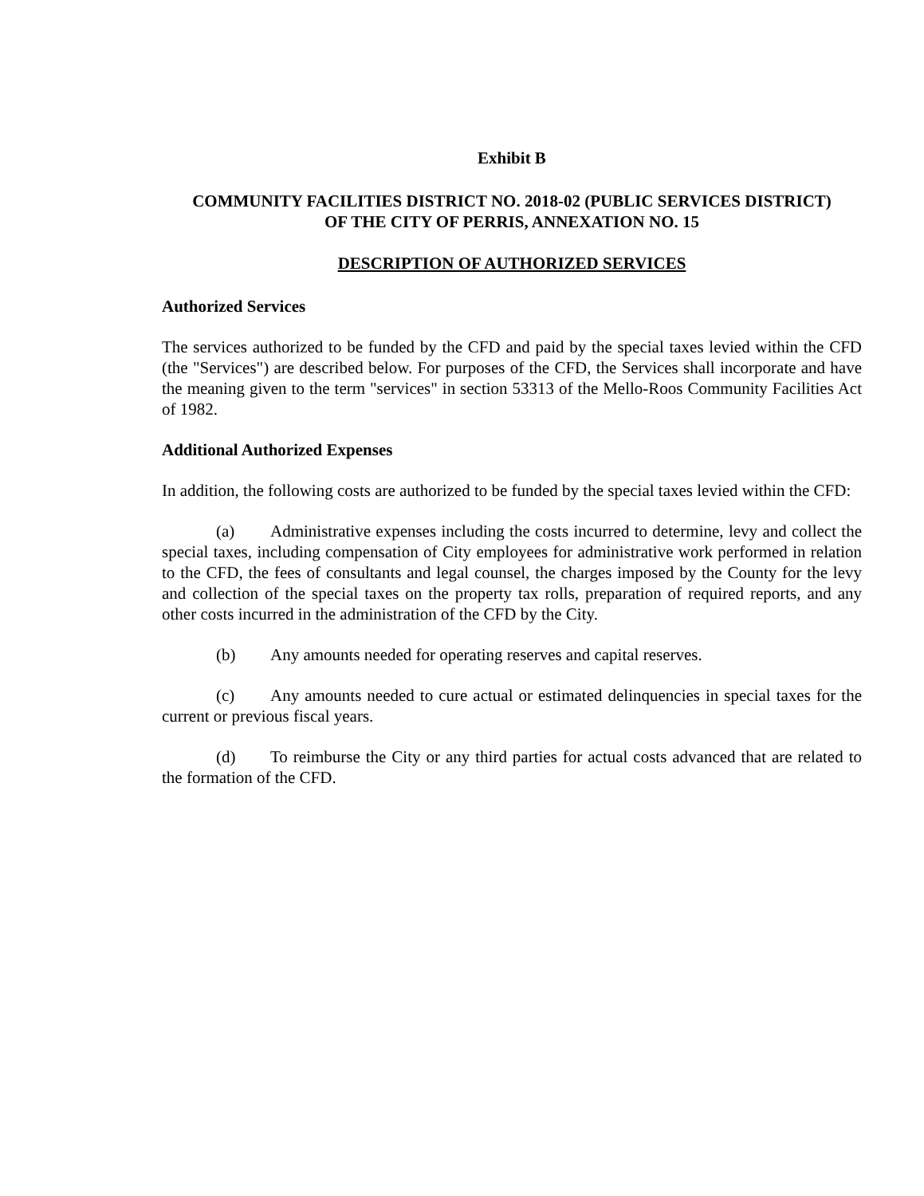Exhibit B
COMMUNITY FACILITIES DISTRICT NO. 2018-02 (PUBLIC SERVICES DISTRICT)
OF THE CITY OF PERRIS, ANNEXATION NO. 15
DESCRIPTION OF AUTHORIZED SERVICES
Authorized Services
The services authorized to be funded by the CFD and paid by the special taxes levied within the CFD (the "Services") are described below. For purposes of the CFD, the Services shall incorporate and have the meaning given to the term "services" in section 53313 of the Mello-Roos Community Facilities Act of 1982.
Additional Authorized Expenses
In addition, the following costs are authorized to be funded by the special taxes levied within the CFD:
(a) Administrative expenses including the costs incurred to determine, levy and collect the special taxes, including compensation of City employees for administrative work performed in relation to the CFD, the fees of consultants and legal counsel, the charges imposed by the County for the levy and collection of the special taxes on the property tax rolls, preparation of required reports, and any other costs incurred in the administration of the CFD by the City.
(b) Any amounts needed for operating reserves and capital reserves.
(c) Any amounts needed to cure actual or estimated delinquencies in special taxes for the current or previous fiscal years.
(d) To reimburse the City or any third parties for actual costs advanced that are related to the formation of the CFD.